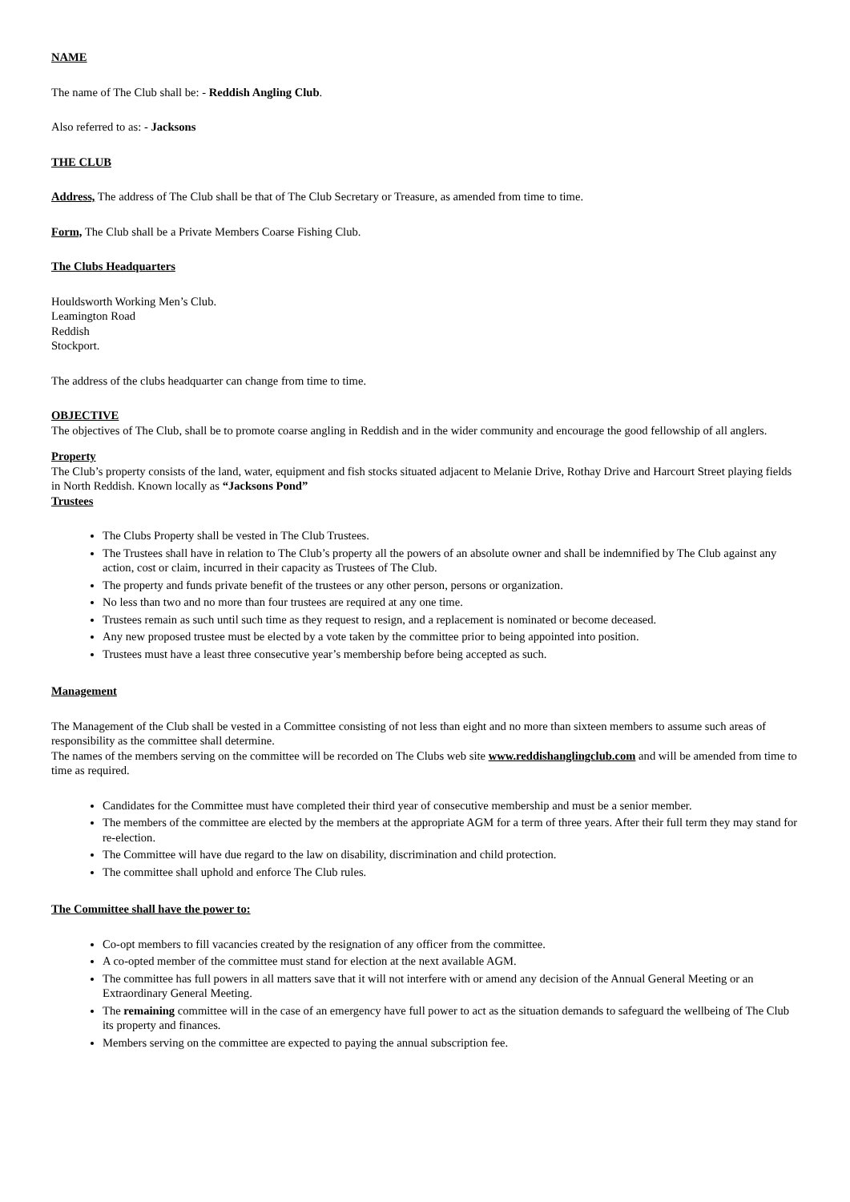NAME
The name of The Club shall be: - Reddish Angling Club.
Also referred to as: - Jacksons
THE CLUB
Address, The address of The Club shall be that of The Club Secretary or Treasure, as amended from time to time.
Form, The Club shall be a Private Members Coarse Fishing Club.
The Clubs Headquarters
Houldsworth Working Men’s Club.
Leamington Road
Reddish
Stockport.
The address of the clubs headquarter can change from time to time.
OBJECTIVE
The objectives of The Club, shall be to promote coarse angling in Reddish and in the wider community and encourage the good fellowship of all anglers.
Property
The Club’s property consists of the land, water, equipment and fish stocks situated adjacent to Melanie Drive, Rothay Drive and Harcourt Street playing fields in North Reddish. Known locally as “Jacksons Pond”
Trustees
The Clubs Property shall be vested in The Club Trustees.
The Trustees shall have in relation to The Club’s property all the powers of an absolute owner and shall be indemnified by The Club against any action, cost or claim, incurred in their capacity as Trustees of The Club.
The property and funds private benefit of the trustees or any other person, persons or organization.
No less than two and no more than four trustees are required at any one time.
Trustees remain as such until such time as they request to resign, and a replacement is nominated or become deceased.
Any new proposed trustee must be elected by a vote taken by the committee prior to being appointed into position.
Trustees must have a least three consecutive year’s membership before being accepted as such.
Management
The Management of the Club shall be vested in a Committee consisting of not less than eight and no more than sixteen members to assume such areas of responsibility as the committee shall determine.
The names of the members serving on the committee will be recorded on The Clubs web site www.reddishanglingclub.com and will be amended from time to time as required.
Candidates for the Committee must have completed their third year of consecutive membership and must be a senior member.
The members of the committee are elected by the members at the appropriate AGM for a term of three years. After their full term they may stand for re-election.
The Committee will have due regard to the law on disability, discrimination and child protection.
The committee shall uphold and enforce The Club rules.
The Committee shall have the power to:
Co-opt members to fill vacancies created by the resignation of any officer from the committee.
A co-opted member of the committee must stand for election at the next available AGM.
The committee has full powers in all matters save that it will not interfere with or amend any decision of the Annual General Meeting or an Extraordinary General Meeting.
The remaining committee will in the case of an emergency have full power to act as the situation demands to safeguard the wellbeing of The Club its property and finances.
Members serving on the committee are expected to paying the annual subscription fee.